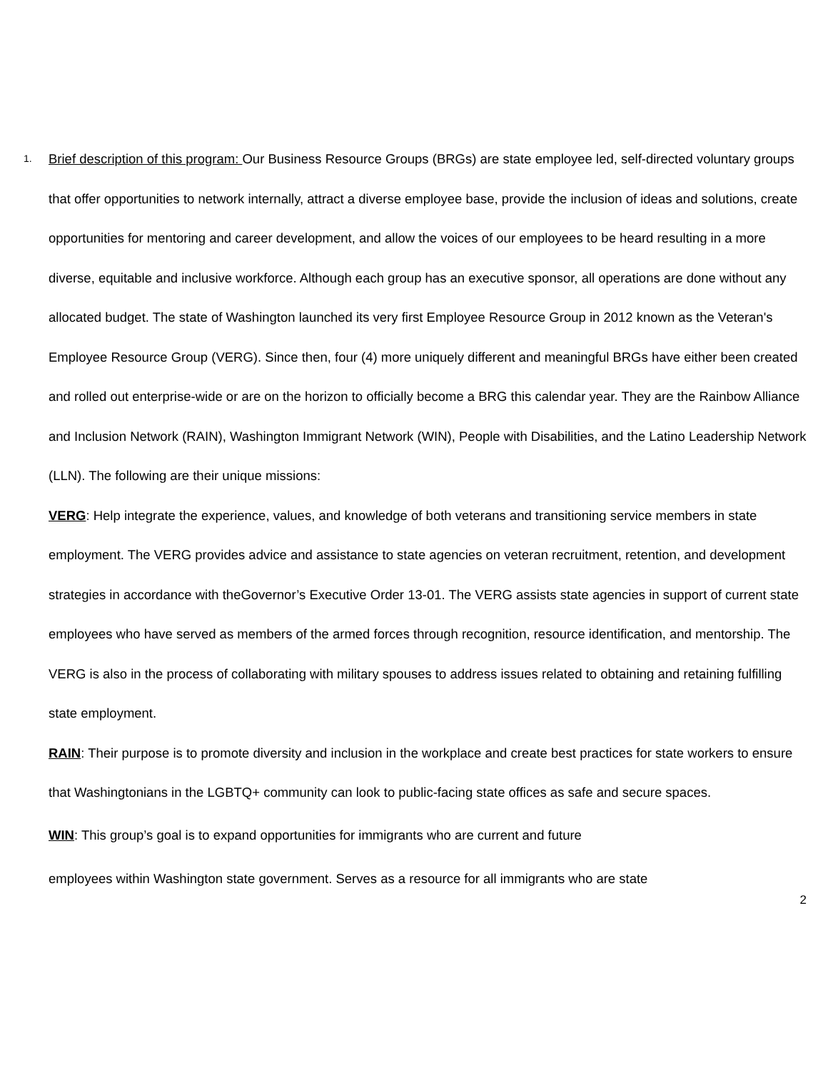1.
Brief description of this program: Our Business Resource Groups (BRGs) are state employee led, self-directed voluntary groups that offer opportunities to network internally, attract a diverse employee base, provide the inclusion of ideas and solutions, create opportunities for mentoring and career development, and allow the voices of our employees to be heard resulting in a more diverse, equitable and inclusive workforce. Although each group has an executive sponsor, all operations are done without any allocated budget. The state of Washington launched its very first Employee Resource Group in 2012 known as the Veteran's Employee Resource Group (VERG). Since then, four (4) more uniquely different and meaningful BRGs have either been created and rolled out enterprise-wide or are on the horizon to officially become a BRG this calendar year. They are the Rainbow Alliance and Inclusion Network (RAIN), Washington Immigrant Network (WIN), People with Disabilities, and the Latino Leadership Network (LLN). The following are their unique missions:
VERG: Help integrate the experience, values, and knowledge of both veterans and transitioning service members in state employment. The VERG provides advice and assistance to state agencies on veteran recruitment, retention, and development strategies in accordance with theGovernor’s Executive Order 13-01. The VERG assists state agencies in support of current state employees who have served as members of the armed forces through recognition, resource identification, and mentorship. The VERG is also in the process of collaborating with military spouses to address issues related to obtaining and retaining fulfilling state employment.
RAIN: Their purpose is to promote diversity and inclusion in the workplace and create best practices for state workers to ensure that Washingtonians in the LGBTQ+ community can look to public-facing state offices as safe and secure spaces.
WIN: This group’s goal is to expand opportunities for immigrants who are current and future
employees within Washington state government. Serves as a resource for all immigrants who are state
2